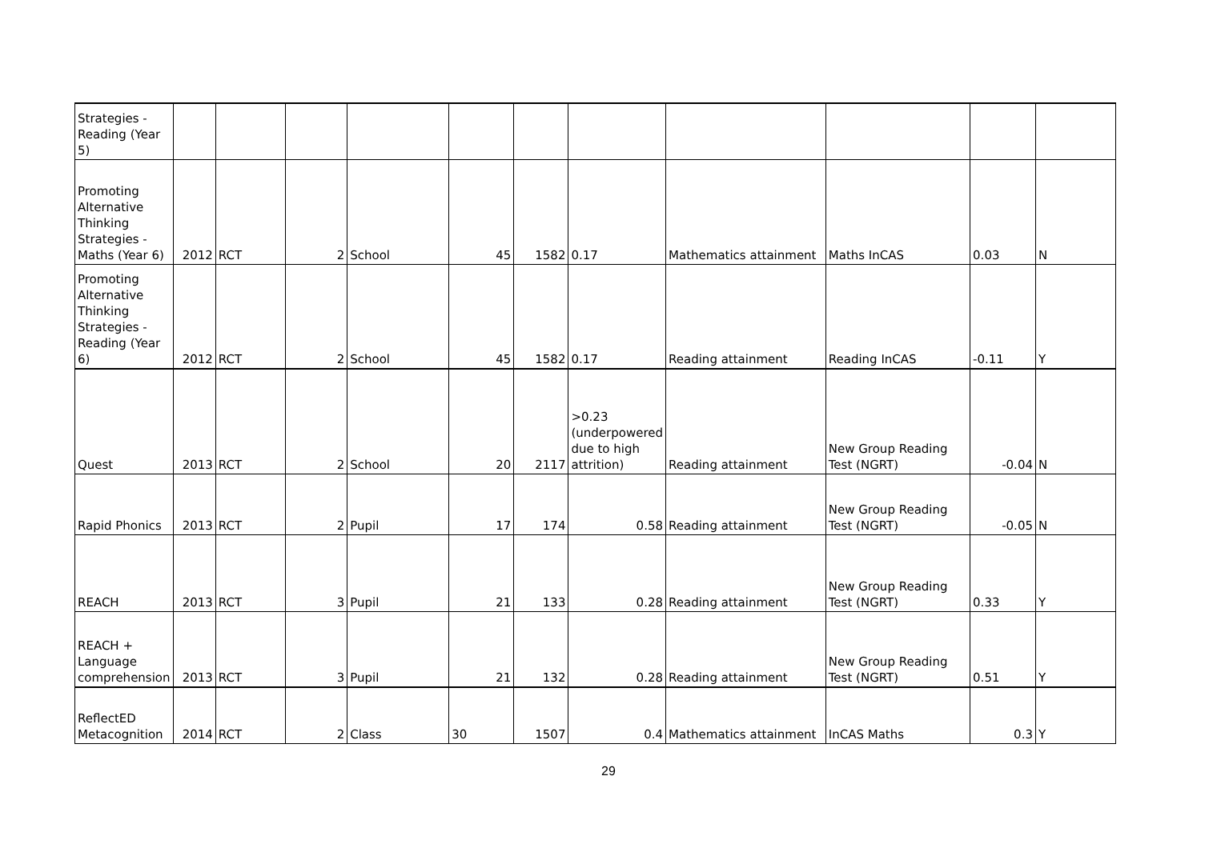| Strategies - Reading (Year 5) | | | | | | | | | | | |
| Promoting Alternative Thinking Strategies - Maths (Year 6) | 2012 | RCT | 2 | School | 45 | 1582 | 0.17 | Mathematics attainment | Maths InCAS | 0.03 | N |
| Promoting Alternative Thinking Strategies - Reading (Year 6) | 2012 | RCT | 2 | School | 45 | 1582 | 0.17 | Reading attainment | Reading InCAS | -0.11 | Y |
| Quest | 2013 | RCT | 2 | School | 20 | 2117 | >0.23 (underpowered due to high attrition) | Reading attainment | New Group Reading Test (NGRT) | -0.04 | N |
| Rapid Phonics | 2013 | RCT | 2 | Pupil | 17 | 174 | 0.58 | Reading attainment | New Group Reading Test (NGRT) | -0.05 | N |
| REACH | 2013 | RCT | 3 | Pupil | 21 | 133 | 0.28 | Reading attainment | New Group Reading Test (NGRT) | 0.33 | Y |
| REACH + Language comprehension | 2013 | RCT | 3 | Pupil | 21 | 132 | 0.28 | Reading attainment | New Group Reading Test (NGRT) | 0.51 | Y |
| ReflectED Metacognition | 2014 | RCT | 2 | Class | 30 | 1507 | 0.4 | Mathematics attainment | InCAS Maths | 0.3 | Y |
29